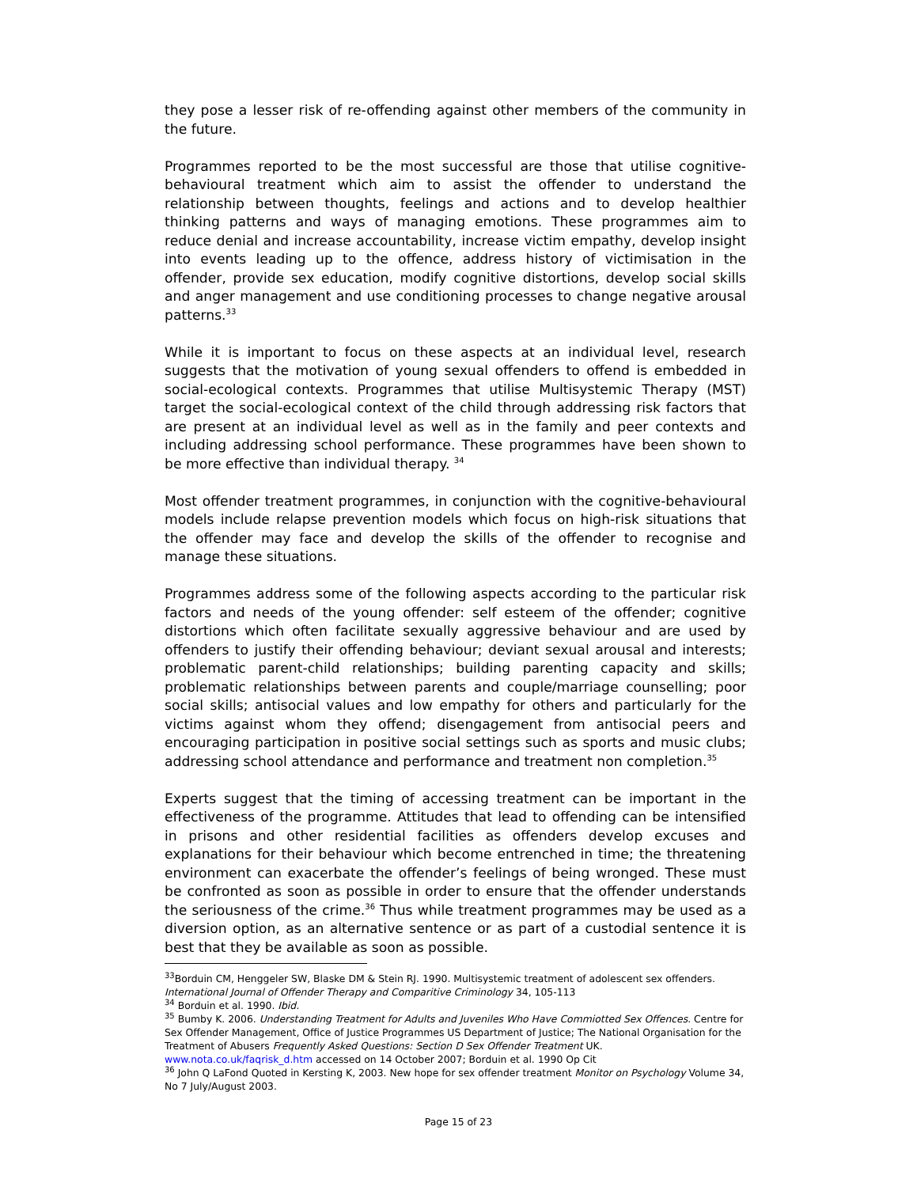they pose a lesser risk of re-offending against other members of the community in the future.
Programmes reported to be the most successful are those that utilise cognitive-behavioural treatment which aim to assist the offender to understand the relationship between thoughts, feelings and actions and to develop healthier thinking patterns and ways of managing emotions. These programmes aim to reduce denial and increase accountability, increase victim empathy, develop insight into events leading up to the offence, address history of victimisation in the offender, provide sex education, modify cognitive distortions, develop social skills and anger management and use conditioning processes to change negative arousal patterns.<sup>33</sup>
While it is important to focus on these aspects at an individual level, research suggests that the motivation of young sexual offenders to offend is embedded in social-ecological contexts. Programmes that utilise Multisystemic Therapy (MST) target the social-ecological context of the child through addressing risk factors that are present at an individual level as well as in the family and peer contexts and including addressing school performance. These programmes have been shown to be more effective than individual therapy. <sup>34</sup>
Most offender treatment programmes, in conjunction with the cognitive-behavioural models include relapse prevention models which focus on high-risk situations that the offender may face and develop the skills of the offender to recognise and manage these situations.
Programmes address some of the following aspects according to the particular risk factors and needs of the young offender: self esteem of the offender; cognitive distortions which often facilitate sexually aggressive behaviour and are used by offenders to justify their offending behaviour; deviant sexual arousal and interests; problematic parent-child relationships; building parenting capacity and skills; problematic relationships between parents and couple/marriage counselling; poor social skills; antisocial values and low empathy for others and particularly for the victims against whom they offend; disengagement from antisocial peers and encouraging participation in positive social settings such as sports and music clubs; addressing school attendance and performance and treatment non completion.<sup>35</sup>
Experts suggest that the timing of accessing treatment can be important in the effectiveness of the programme. Attitudes that lead to offending can be intensified in prisons and other residential facilities as offenders develop excuses and explanations for their behaviour which become entrenched in time; the threatening environment can exacerbate the offender’s feelings of being wronged. These must be confronted as soon as possible in order to ensure that the offender understands the seriousness of the crime.<sup>36</sup> Thus while treatment programmes may be used as a diversion option, as an alternative sentence or as part of a custodial sentence it is best that they be available as soon as possible.
<sup>33</sup> Borduin CM, Henggeler SW, Blaske DM & Stein RJ. 1990. Multisystemic treatment of adolescent sex offenders. International Journal of Offender Therapy and Comparitive Criminology 34, 105-113
<sup>34</sup> Borduin et al. 1990. Ibid.
<sup>35</sup> Bumby K. 2006. Understanding Treatment for Adults and Juveniles Who Have Commiotted Sex Offences. Centre for Sex Offender Management, Office of Justice Programmes US Department of Justice; The National Organisation for the Treatment of Abusers Frequently Asked Questions: Section D Sex Offender Treatment UK. www.nota.co.uk/faqrisk_d.htm accessed on 14 October 2007; Borduin et al. 1990 Op Cit
<sup>36</sup> John Q LaFond Quoted in Kersting K, 2003. New hope for sex offender treatment Monitor on Psychology Volume 34, No 7 July/August 2003.
Page 15 of 23